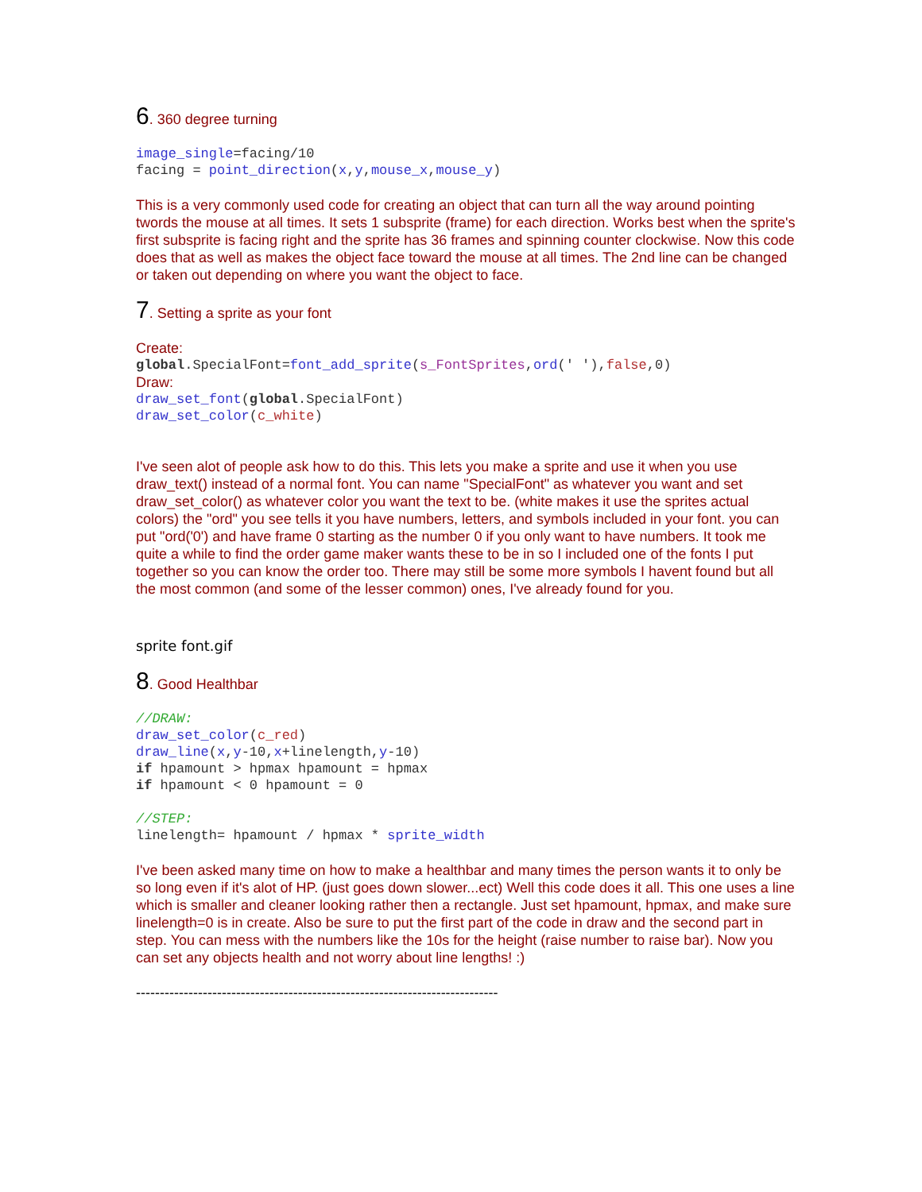6. 360 degree turning
image_single=facing/10
facing = point_direction(x,y,mouse_x,mouse_y)
This is a very commonly used code for creating an object that can turn all the way around pointing twords the mouse at all times. It sets 1 subsprite (frame) for each direction. Works best when the sprite's first subsprite is facing right and the sprite has 36 frames and spinning counter clockwise. Now this code does that as well as makes the object face toward the mouse at all times. The 2nd line can be changed or taken out depending on where you want the object to face.
7. Setting a sprite as your font
Create:
global.SpecialFont=font_add_sprite(s_FontSprites,ord(' '),false,0)
Draw:
draw_set_font(global.SpecialFont)
draw_set_color(c_white)
I've seen alot of people ask how to do this. This lets you make a sprite and use it when you use draw_text() instead of a normal font. You can name "SpecialFont" as whatever you want and set draw_set_color() as whatever color you want the text to be. (white makes it use the sprites actual colors) the "ord" you see tells it you have numbers, letters, and symbols included in your font. you can put "ord('0') and have frame 0 starting as the number 0 if you only want to have numbers. It took me quite a while to find the order game maker wants these to be in so I included one of the fonts I put together so you can know the order too. There may still be some more symbols I havent found but all the most common (and some of the lesser common) ones, I've already found for you.
sprite font.gif
8. Good Healthbar
//DRAW:
draw_set_color(c_red)
draw_line(x,y-10,x+linelength,y-10)
if hpamount > hpmax hpamount = hpmax
if hpamount < 0 hpamount = 0

//STEP:
linelength= hpamount / hpmax * sprite_width
I've been asked many time on how to make a healthbar and many times the person wants it to only be so long even if it's alot of HP. (just goes down slower...ect) Well this code does it all. This one uses a line which is smaller and cleaner looking rather then a rectangle. Just set hpamount, hpmax, and make sure linelength=0 is in create. Also be sure to put the first part of the code in draw and the second part in step. You can mess with the numbers like the 10s for the height (raise number to raise bar). Now you can set any objects health and not worry about line lengths! :)
----------------------------------------------------------------------------